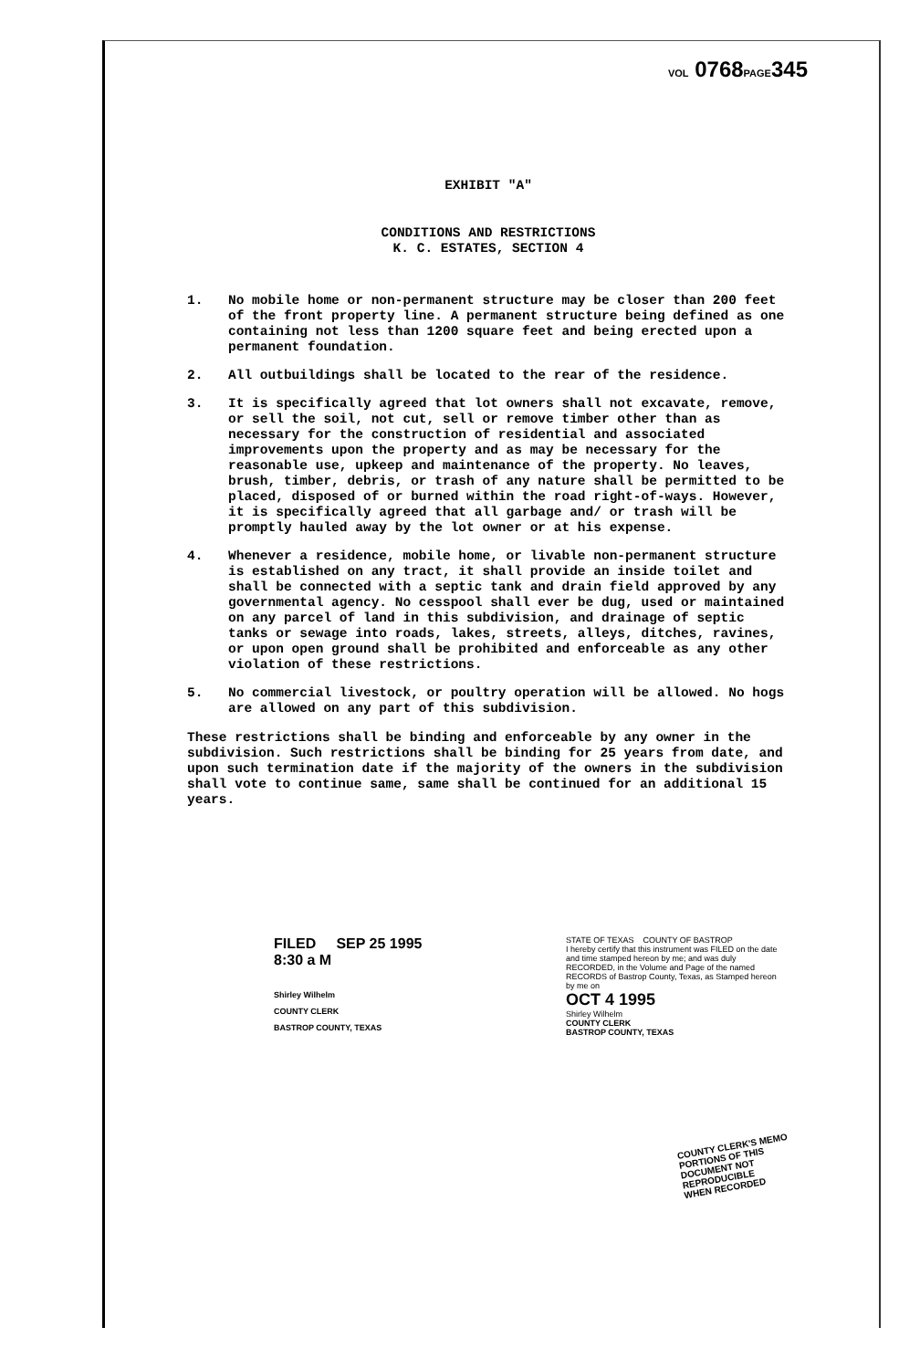VOL 0768PAGE345
EXHIBIT "A"
CONDITIONS AND RESTRICTIONS
K. C. ESTATES, SECTION 4
1. No mobile home or non-permanent structure may be closer than 200 feet of the front property line. A permanent structure being defined as one containing not less than 1200 square feet and being erected upon a permanent foundation.
2. All outbuildings shall be located to the rear of the residence.
3. It is specifically agreed that lot owners shall not excavate, remove, or sell the soil, not cut, sell or remove timber other than as necessary for the construction of residential and associated improvements upon the property and as may be necessary for the reasonable use, upkeep and maintenance of the property. No leaves, brush, timber, debris, or trash of any nature shall be permitted to be placed, disposed of or burned within the road right-of-ways. However, it is specifically agreed that all garbage and/ or trash will be promptly hauled away by the lot owner or at his expense.
4. Whenever a residence, mobile home, or livable non-permanent structure is established on any tract, it shall provide an inside toilet and shall be connected with a septic tank and drain field approved by any governmental agency. No cesspool shall ever be dug, used or maintained on any parcel of land in this subdivision, and drainage of septic tanks or sewage into roads, lakes, streets, alleys, ditches, ravines, or upon open ground shall be prohibited and enforceable as any other violation of these restrictions.
5. No commercial livestock, or poultry operation will be allowed. No hogs are allowed on any part of this subdivision.
These restrictions shall be binding and enforceable by any owner in the subdivision. Such restrictions shall be binding for 25 years from date, and upon such termination date if the majority of the owners in the subdivision shall vote to continue same, same shall be continued for an additional 15 years.
FILED SEP 25 1995
8:30 a M
Shirley Wilhelm
COUNTY CLERK
BASTROP COUNTY, TEXAS
STATE OF TEXAS COUNTY OF BASTROP
I hereby certify that this instrument was FILED on the date and time stamped hereon by me; and was duly RECORDED, in the Volume and Page of the named RECORDS of Bastrop County, Texas, as Stamped hereon by me on
OCT 4 1995
Shirley Wilhelm
COUNTY CLERK
BASTROP COUNTY, TEXAS
COUNTY CLERK'S MEMO
PORTIONS OF THIS
DOCUMENT NOT
REPRODUCIBLE
WHEN RECORDED